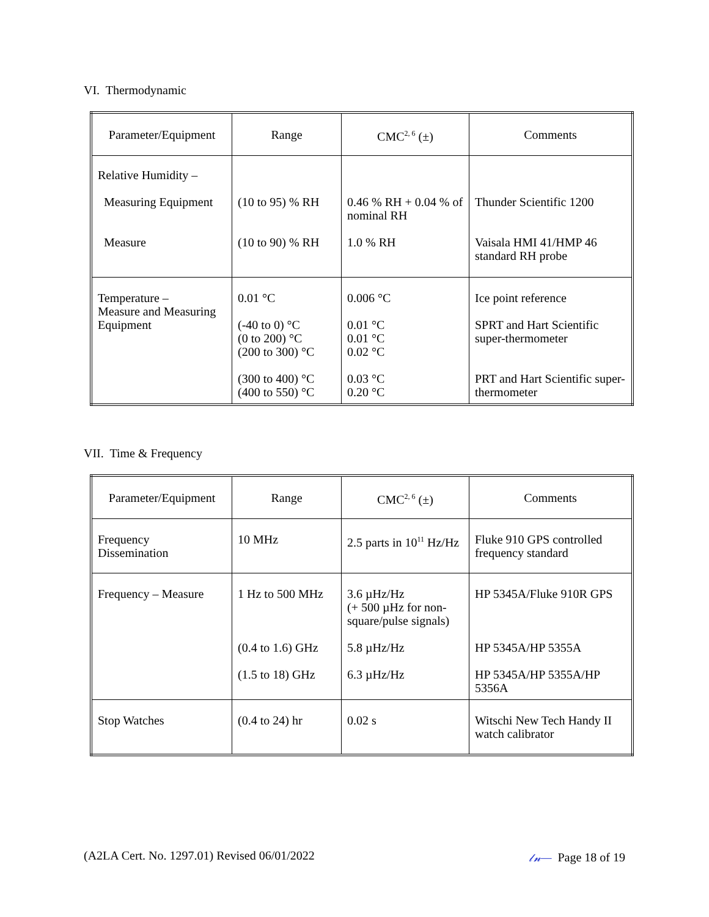VI. Thermodynamic
| Parameter/Equipment | Range | CMC<sup>2, 6</sup> (±) | Comments |
| --- | --- | --- | --- |
| Relative Humidity – Measuring Equipment Measure | (10 to 95) % RH (10 to 90) % RH | 0.46 % RH + 0.04 % of nominal RH 1.0 % RH | Thunder Scientific 1200 Vaisala HMI 41/HMP 46 standard RH probe |
| Temperature – Measure and Measuring Equipment | 0.01 °C (-40 to 0) °C (0 to 200) °C (200 to 300) °C (300 to 400) °C (400 to 550) °C | 0.006 °C 0.01 °C 0.01 °C 0.02 °C 0.03 °C 0.20 °C | Ice point reference SPRT and Hart Scientific super-thermometer PRT and Hart Scientific super-thermometer |
VII. Time & Frequency
| Parameter/Equipment | Range | CMC<sup>2, 6</sup> (±) | Comments |
| --- | --- | --- | --- |
| Frequency Dissemination | 10 MHz | 2.5 parts in 10<sup>11</sup> Hz/Hz | Fluke 910 GPS controlled frequency standard |
| Frequency – Measure | 1 Hz to 500 MHz (0.4 to 1.6) GHz (1.5 to 18) GHz | 3.6 µHz/Hz (+ 500 µHz for non-square/pulse signals) 5.8 µHz/Hz 6.3 µHz/Hz | HP 5345A/Fluke 910R GPS HP 5345A/HP 5355A HP 5345A/HP 5355A/HP 5356A |
| Stop Watches | (0.4 to 24) hr | 0.02 s | Witschi New Tech Handy II watch calibrator |
(A2LA Cert. No. 1297.01) Revised 06/01/2022 𝓁𝓃— Page 18 of 19